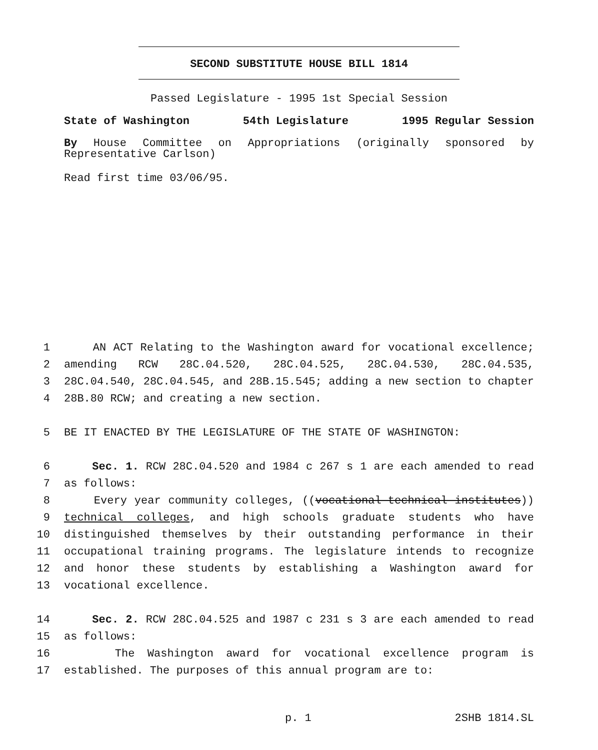SECOND SUBSTITUTE HOUSE BILL 1814
Passed Legislature - 1995 1st Special Session
State of Washington 54th Legislature 1995 Regular Session
By House Committee on Appropriations (originally sponsored by Representative Carlson)
Read first time 03/06/95.
1 AN ACT Relating to the Washington award for vocational excellence;
2 amending RCW 28C.04.520, 28C.04.525, 28C.04.530, 28C.04.535,
3 28C.04.540, 28C.04.545, and 28B.15.545; adding a new section to chapter
4 28B.80 RCW; and creating a new section.
5 BE IT ENACTED BY THE LEGISLATURE OF THE STATE OF WASHINGTON:
6 Sec. 1. RCW 28C.04.520 and 1984 c 267 s 1 are each amended to read
7 as follows:
8 Every year community colleges, ((vocational-technical institutes))
9 technical colleges, and high schools graduate students who have
10 distinguished themselves by their outstanding performance in their
11 occupational training programs. The legislature intends to recognize
12 and honor these students by establishing a Washington award for
13 vocational excellence.
14 Sec. 2. RCW 28C.04.525 and 1987 c 231 s 3 are each amended to read
15 as follows:
16 The Washington award for vocational excellence program is
17 established. The purposes of this annual program are to:
p. 1 2SHB 1814.SL